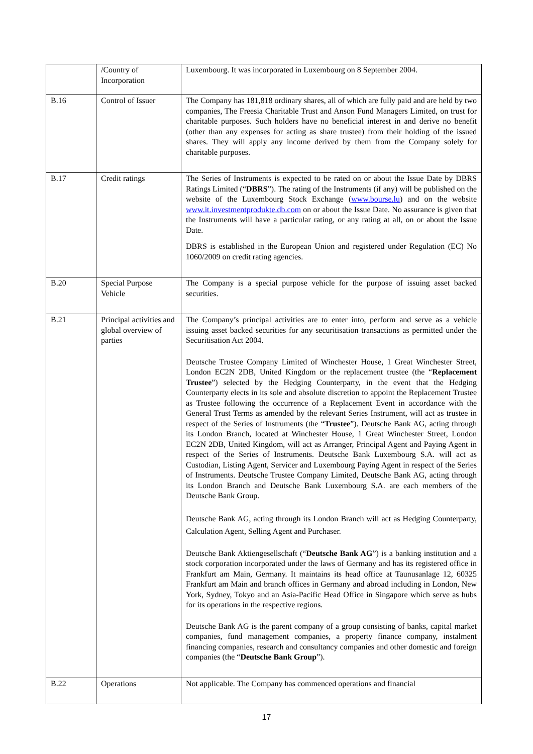| | /Country of Incorporation | Luxembourg. It was incorporated in Luxembourg on 8 September 2004. |
| B.16 | Control of Issuer | The Company has 181,818 ordinary shares, all of which are fully paid and are held by two companies, The Freesia Charitable Trust and Anson Fund Managers Limited, on trust for charitable purposes. Such holders have no beneficial interest in and derive no benefit (other than any expenses for acting as share trustee) from their holding of the issued shares. They will apply any income derived by them from the Company solely for charitable purposes. |
| B.17 | Credit ratings | The Series of Instruments is expected to be rated on or about the Issue Date by DBRS Ratings Limited (“ DBRS ”). The rating of the Instruments (if any) will be published on the website of the Luxembourg Stock Exchange ( www.bourse.lu ) and on the website www.it.investmentprodukte.db.com on or about the Issue Date. No assurance is given that the Instruments will have a particular rating, or any rating at all, on or about the Issue Date. DBRS is established in the European Union and registered under Regulation (EC) No 1060/2009 on credit rating agencies. |
| B.20 | Special Purpose Vehicle | The Company is a special purpose vehicle for the purpose of issuing asset backed securities. |
| B.21 | Principal activities and global overview of parties | The Company’s principal activities are to enter into, perform and serve as a vehicle issuing asset backed securities for any securitisation transactions as permitted under the Securitisation Act 2004. Deutsche Trustee Company Limited of Winchester House, 1 Great Winchester Street, London EC2N 2DB, United Kingdom or the replacement trustee (the “ Replacement Trustee ”) selected by the Hedging Counterparty, in the event that the Hedging Counterparty elects in its sole and absolute discretion to appoint the Replacement Trustee as Trustee following the occurrence of a Replacement Event in accordance with the General Trust Terms as amended by the relevant Series Instrument, will act as trustee in respect of the Series of Instruments (the “ Trustee ”). Deutsche Bank AG, acting through its London Branch, located at Winchester House, 1 Great Winchester Street, London EC2N 2DB, United Kingdom, will act as Arranger, Principal Agent and Paying Agent in respect of the Series of Instruments. Deutsche Bank Luxembourg S.A. will act as Custodian, Listing Agent, Servicer and Luxembourg Paying Agent in respect of the Series of Instruments. Deutsche Trustee Company Limited, Deutsche Bank AG, acting through its London Branch and Deutsche Bank Luxembourg S.A. are each members of the Deutsche Bank Group. Deutsche Bank AG, acting through its London Branch will act as Hedging Counterparty, Calculation Agent, Selling Agent and Purchaser. Deutsche Bank Aktiengesellschaft (“ Deutsche Bank AG ”) is a banking institution and a stock corporation incorporated under the laws of Germany and has its registered office in Frankfurt am Main, Germany. It maintains its head office at Taunusanlage 12, 60325 Frankfurt am Main and branch offices in Germany and abroad including in London, New York, Sydney, Tokyo and an Asia-Pacific Head Office in Singapore which serve as hubs for its operations in the respective regions. Deutsche Bank AG is the parent company of a group consisting of banks, capital market companies, fund management companies, a property finance company, instalment financing companies, research and consultancy companies and other domestic and foreign companies (the “ Deutsche Bank Group ”). |
| B.22 | Operations | Not applicable. The Company has commenced operations and financial |
17